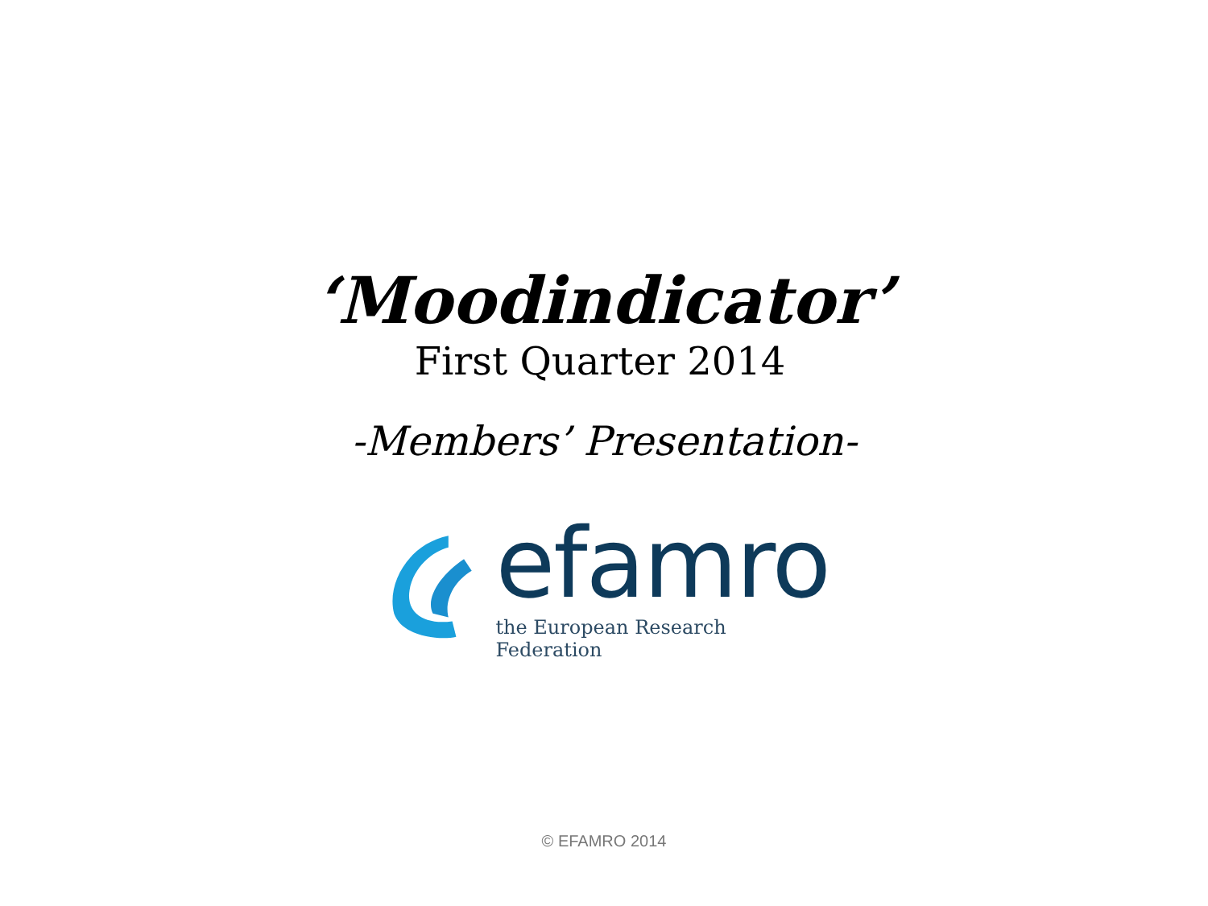‘Moodindicator’
First Quarter 2014
-Members’ Presentation-
efamro
the European Research Federation
© EFAMRO 2014